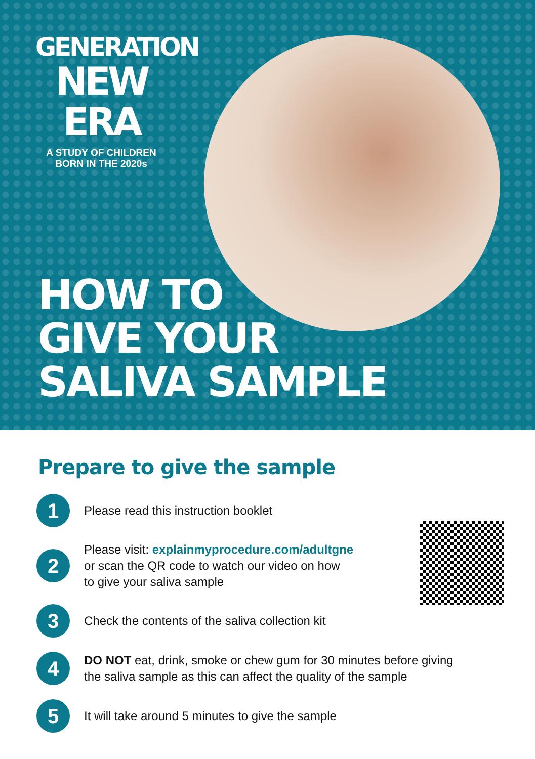GENERATION
NEW ERA
A STUDY OF CHILDREN
BORN IN THE 2020s
HOW TO
GIVE YOUR
SALIVA SAMPLE
Prepare to give the sample
1
Please read this instruction booklet
2
Please visit: explainmyprocedure.com/adultgne
or scan the QR code to watch our video on how
to give your saliva sample
3
Check the contents of the saliva collection kit
4
DO NOT eat, drink, smoke or chew gum for 30 minutes before giving
the saliva sample as this can affect the quality of the sample
5
It will take around 5 minutes to give the sample